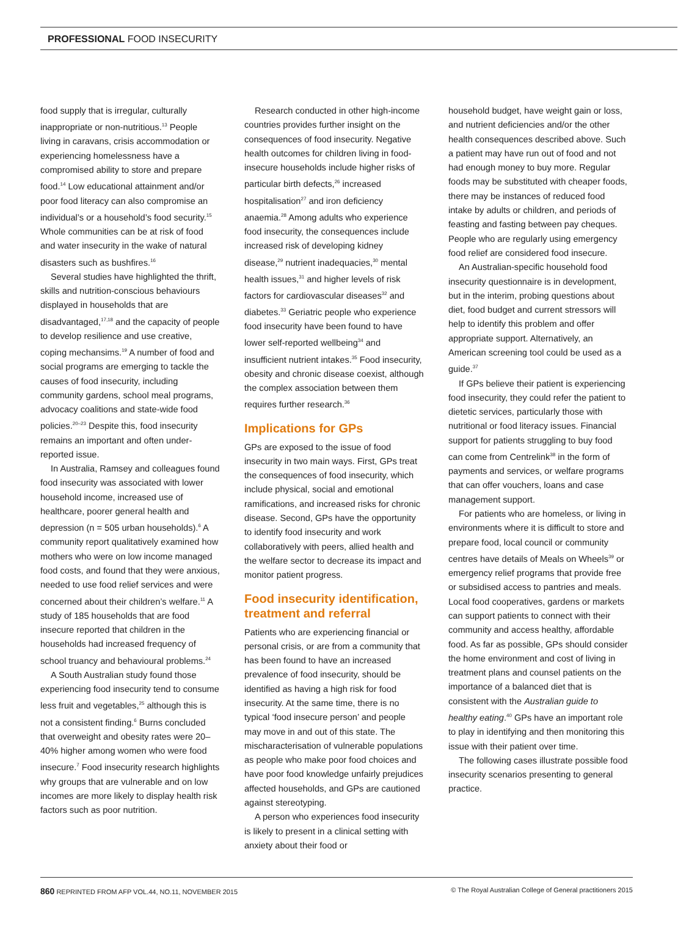PROFESSIONAL FOOD INSECURITY
food supply that is irregular, culturally inappropriate or non-nutritious.<sup>13</sup> People living in caravans, crisis accommodation or experiencing homelessness have a compromised ability to store and prepare food.<sup>14</sup> Low educational attainment and/or poor food literacy can also compromise an individual’s or a household’s food security.<sup>15</sup> Whole communities can be at risk of food and water insecurity in the wake of natural disasters such as bushfires.<sup>16</sup>
Several studies have highlighted the thrift, skills and nutrition-conscious behaviours displayed in households that are disadvantaged,<sup>17,18</sup> and the capacity of people to develop resilience and use creative, coping mechansims.<sup>19</sup> A number of food and social programs are emerging to tackle the causes of food insecurity, including community gardens, school meal programs, advocacy coalitions and state-wide food policies.<sup>20–23</sup> Despite this, food insecurity remains an important and often under-reported issue.
In Australia, Ramsey and colleagues found food insecurity was associated with lower household income, increased use of healthcare, poorer general health and depression (n = 505 urban households).<sup>6</sup> A community report qualitatively examined how mothers who were on low income managed food costs, and found that they were anxious, needed to use food relief services and were concerned about their children’s welfare.<sup>11</sup> A study of 185 households that are food insecure reported that children in the households had increased frequency of school truancy and behavioural problems.<sup>24</sup>
A South Australian study found those experiencing food insecurity tend to consume less fruit and vegetables,<sup>25</sup> although this is not a consistent finding.<sup>6</sup> Burns concluded that overweight and obesity rates were 20–40% higher among women who were food insecure.<sup>7</sup> Food insecurity research highlights why groups that are vulnerable and on low incomes are more likely to display health risk factors such as poor nutrition.
Research conducted in other high-income countries provides further insight on the consequences of food insecurity. Negative health outcomes for children living in food-insecure households include higher risks of particular birth defects,<sup>26</sup> increased hospitalisation<sup>27</sup> and iron deficiency anaemia.<sup>28</sup> Among adults who experience food insecurity, the consequences include increased risk of developing kidney disease,<sup>29</sup> nutrient inadequacies,<sup>30</sup> mental health issues,<sup>31</sup> and higher levels of risk factors for cardiovascular diseases<sup>32</sup> and diabetes.<sup>33</sup> Geriatric people who experience food insecurity have been found to have lower self-reported wellbeing<sup>34</sup> and insufficient nutrient intakes.<sup>35</sup> Food insecurity, obesity and chronic disease coexist, although the complex association between them requires further research.<sup>36</sup>
Implications for GPs
GPs are exposed to the issue of food insecurity in two main ways. First, GPs treat the consequences of food insecurity, which include physical, social and emotional ramifications, and increased risks for chronic disease. Second, GPs have the opportunity to identify food insecurity and work collaboratively with peers, allied health and the welfare sector to decrease its impact and monitor patient progress.
Food insecurity identification, treatment and referral
Patients who are experiencing financial or personal crisis, or are from a community that has been found to have an increased prevalence of food insecurity, should be identified as having a high risk for food insecurity. At the same time, there is no typical ‘food insecure person’ and people may move in and out of this state. The mischaracterisation of vulnerable populations as people who make poor food choices and have poor food knowledge unfairly prejudices affected households, and GPs are cautioned against stereotyping.
A person who experiences food insecurity is likely to present in a clinical setting with anxiety about their food or
household budget, have weight gain or loss, and nutrient deficiencies and/or the other health consequences described above. Such a patient may have run out of food and not had enough money to buy more. Regular foods may be substituted with cheaper foods, there may be instances of reduced food intake by adults or children, and periods of feasting and fasting between pay cheques. People who are regularly using emergency food relief are considered food insecure.
An Australian-specific household food insecurity questionnaire is in development, but in the interim, probing questions about diet, food budget and current stressors will help to identify this problem and offer appropriate support. Alternatively, an American screening tool could be used as a guide.<sup>37</sup>
If GPs believe their patient is experiencing food insecurity, they could refer the patient to dietetic services, particularly those with nutritional or food literacy issues. Financial support for patients struggling to buy food can come from Centrelink<sup>38</sup> in the form of payments and services, or welfare programs that can offer vouchers, loans and case management support.
For patients who are homeless, or living in environments where it is difficult to store and prepare food, local council or community centres have details of Meals on Wheels<sup>39</sup> or emergency relief programs that provide free or subsidised access to pantries and meals. Local food cooperatives, gardens or markets can support patients to connect with their community and access healthy, affordable food. As far as possible, GPs should consider the home environment and cost of living in treatment plans and counsel patients on the importance of a balanced diet that is consistent with the Australian guide to healthy eating.<sup>40</sup> GPs have an important role to play in identifying and then monitoring this issue with their patient over time.
The following cases illustrate possible food insecurity scenarios presenting to general practice.
860 REPRINTED FROM AFP VOL.44, NO.11, NOVEMBER 2015 © The Royal Australian College of General practitioners 2015